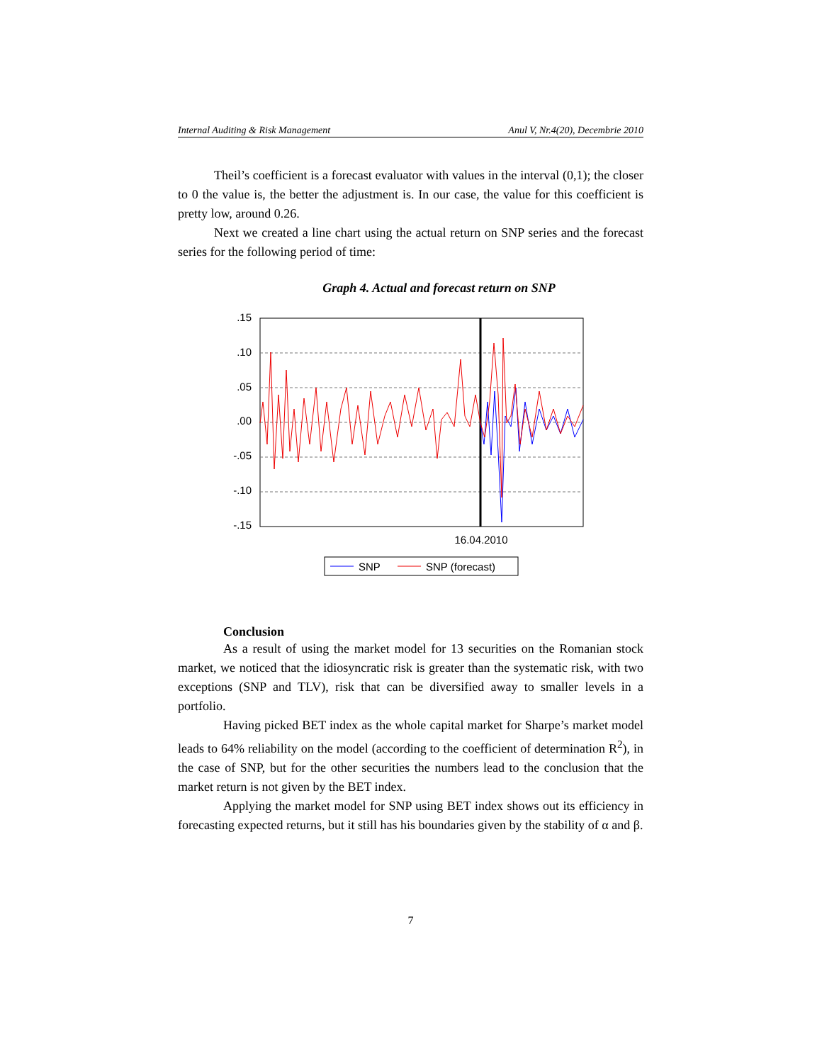Internal Auditing & Risk Management Anul V, Nr.4(20), Decembrie 2010
Theil’s coefficient is a forecast evaluator with values in the interval (0,1); the closer to 0 the value is, the better the adjustment is. In our case, the value for this coefficient is pretty low, around 0.26.
Next we created a line chart using the actual return on SNP series and the forecast series for the following period of time:
Graph 4. Actual and forecast return on SNP
.15
.10
.05
.00
-.05
-.10
-.15
16.04.2010
SNP
SNP (forecast)
Conclusion
As a result of using the market model for 13 securities on the Romanian stock market, we noticed that the idiosyncratic risk is greater than the systematic risk, with two exceptions (SNP and TLV), risk that can be diversified away to smaller levels in a portfolio.
Having picked BET index as the whole capital market for Sharpe’s market model leads to 64% reliability on the model (according to the coefficient of determination R<sup>2</sup>), in the case of SNP, but for the other securities the numbers lead to the conclusion that the market return is not given by the BET index.
Applying the market model for SNP using BET index shows out its efficiency in forecasting expected returns, but it still has his boundaries given by the stability of α and β.
7